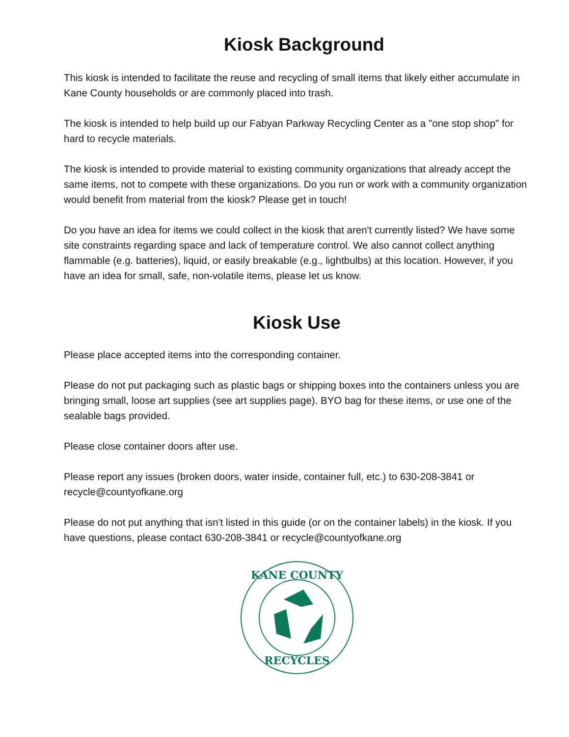Kiosk Background
This kiosk is intended to facilitate the reuse and recycling of small items that likely either accumulate in Kane County households or are commonly placed into trash.
The kiosk is intended to help build up our Fabyan Parkway Recycling Center as a "one stop shop" for hard to recycle materials.
The kiosk is intended to provide material to existing community organizations that already accept the same items, not to compete with these organizations. Do you run or work with a community organization would benefit from material from the kiosk? Please get in touch!
Do you have an idea for items we could collect in the kiosk that aren't currently listed? We have some site constraints regarding space and lack of temperature control. We also cannot collect anything flammable (e.g. batteries), liquid, or easily breakable (e.g., lightbulbs) at this location. However, if you have an idea for small, safe, non-volatile items, please let us know.
Kiosk Use
Please place accepted items into the corresponding container.
Please do not put packaging such as plastic bags or shipping boxes into the containers unless you are bringing small, loose art supplies (see art supplies page). BYO bag for these items, or use one of the sealable bags provided.
Please close container doors after use.
Please report any issues (broken doors, water inside, container full, etc.) to 630-208-3841 or recycle@countyofkane.org
Please do not put anything that isn't listed in this guide (or on the container labels) in the kiosk. If you have questions, please contact 630-208-3841 or recycle@countyofkane.org
KANE COUNTY
RECYCLES